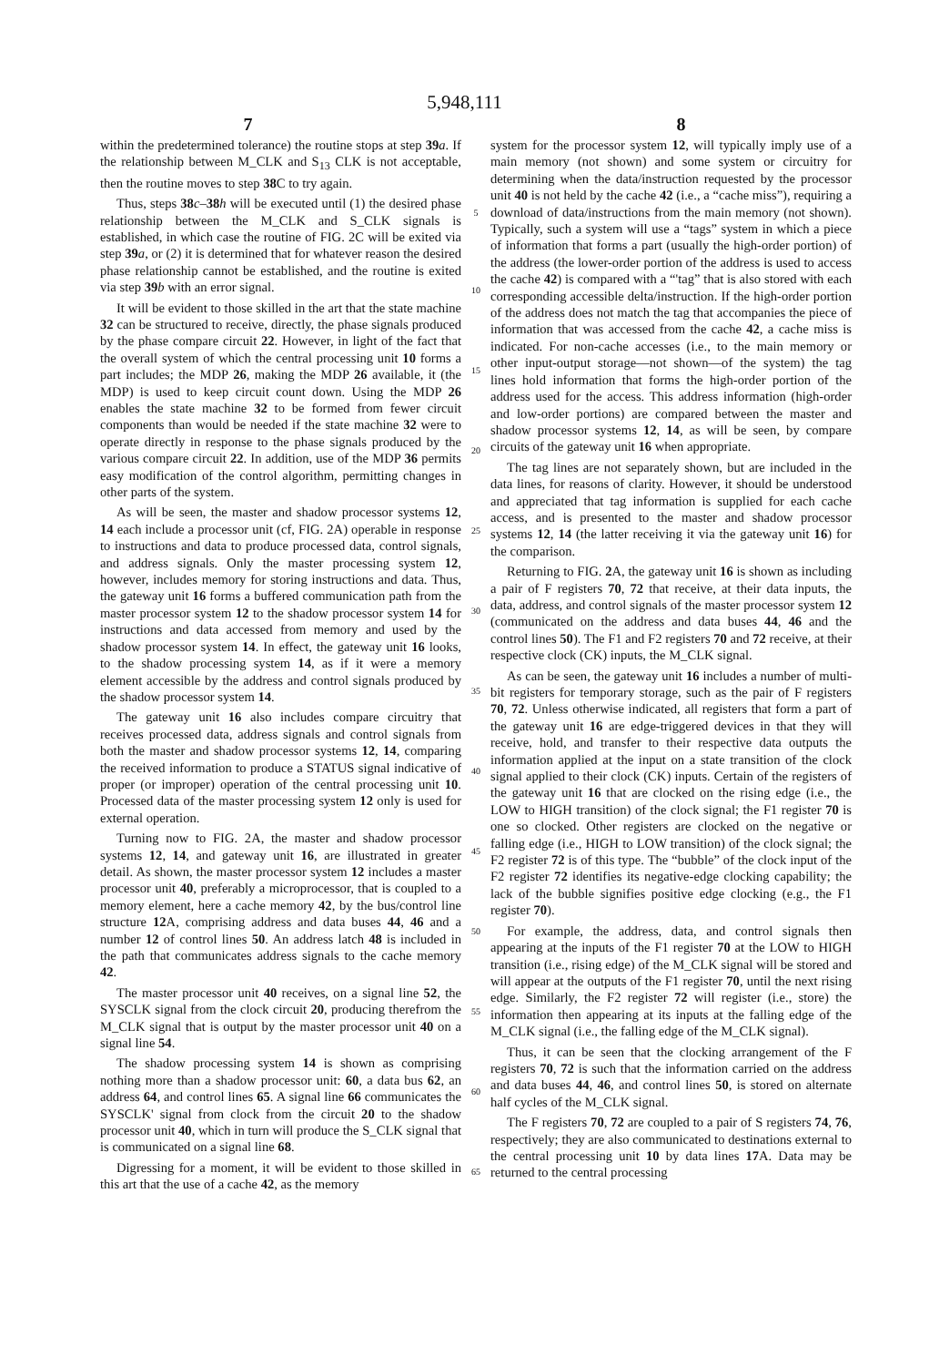5,948,111
7 8
within the predetermined tolerance) the routine stops at step 39 a. If the relationship between M_CLK and S<sub>13</sub> CLK is not acceptable, then the routine moves to step 38 C to try again.
Thus, steps 38 c–38 h will be executed until (1) the desired phase relationship between the M_CLK and S_CLK signals is established, in which case the routine of FIG. 2C will be exited via step 39 a, or (2) it is determined that for whatever reason the desired phase relationship cannot be established, and the routine is exited via step 39 b with an error signal.
It will be evident to those skilled in the art that the state machine 32 can be structured to receive, directly, the phase signals produced by the phase compare circuit 22. However, in light of the fact that the overall system of which the central processing unit 10 forms a part includes; the MDP 26, making the MDP 26 available, it (the MDP) is used to keep circuit count down. Using the MDP 26 enables the state machine 32 to be formed from fewer circuit components than would be needed if the state machine 32 were to operate directly in response to the phase signals produced by the various compare circuit 22. In addition, use of the MDP 36 permits easy modification of the control algorithm, permitting changes in other parts of the system.
As will be seen, the master and shadow processor systems 12, 14 each include a processor unit (cf, FIG. 2A) operable in response to instructions and data to produce processed data, control signals, and address signals. Only the master processing system 12, however, includes memory for storing instructions and data. Thus, the gateway unit 16 forms a buffered communication path from the master processor system 12 to the shadow processor system 14 for instructions and data accessed from memory and used by the shadow processor system 14. In effect, the gateway unit 16 looks, to the shadow processing system 14, as if it were a memory element accessible by the address and control signals produced by the shadow processor system 14.
The gateway unit 16 also includes compare circuitry that receives processed data, address signals and control signals from both the master and shadow processor systems 12, 14, comparing the received information to produce a STATUS signal indicative of proper (or improper) operation of the central processing unit 10. Processed data of the master processing system 12 only is used for external operation.
Turning now to FIG. 2A, the master and shadow processor systems 12, 14, and gateway unit 16, are illustrated in greater detail. As shown, the master processor system 12 includes a master processor unit 40, preferably a microprocessor, that is coupled to a memory element, here a cache memory 42, by the bus/control line structure 12 A, comprising address and data buses 44, 46 and a number 12 of control lines 50. An address latch 48 is included in the path that communicates address signals to the cache memory 42.
The master processor unit 40 receives, on a signal line 52, the SYSCLK signal from the clock circuit 20, producing therefrom the M_CLK signal that is output by the master processor unit 40 on a signal line 54.
The shadow processing system 14 is shown as comprising nothing more than a shadow processor unit: 60, a data bus 62, an address 64, and control lines 65. A signal line 66 communicates the SYSCLK' signal from clock from the circuit 20 to the shadow processor unit 40, which in turn will produce the S_CLK signal that is communicated on a signal line 68.
Digressing for a moment, it will be evident to those skilled in this art that the use of a cache 42, as the memory
5
10
15
20
25
30
35
40
45
50
55
60
65
system for the processor system 12, will typically imply use of a main memory (not shown) and some system or circuitry for determining when the data/instruction requested by the processor unit 40 is not held by the cache 42 (i.e., a “cache miss”), requiring a download of data/instructions from the main memory (not shown). Typically, such a system will use a “tags” system in which a piece of information that forms a part (usually the high-order portion) of the address (the lower-order portion of the address is used to access the cache 42) is compared with a “'tag” that is also stored with each corresponding accessible delta/instruction. If the high-order portion of the address does not match the tag that accompanies the piece of information that was accessed from the cache 42, a cache miss is indicated. For non-cache accesses (i.e., to the main memory or other input-output storage—not shown—of the system) the tag lines hold information that forms the high-order portion of the address used for the access. This address information (high-order and low-order portions) are compared between the master and shadow processor systems 12, 14, as will be seen, by compare circuits of the gateway unit 16 when appropriate.
The tag lines are not separately shown, but are included in the data lines, for reasons of clarity. However, it should be understood and appreciated that tag information is supplied for each cache access, and is presented to the master and shadow processor systems 12, 14 (the latter receiving it via the gateway unit 16) for the comparison.
Returning to FIG. 2 A, the gateway unit 16 is shown as including a pair of F registers 70, 72 that receive, at their data inputs, the data, address, and control signals of the master processor system 12 (communicated on the address and data buses 44, 46 and the control lines 50). The F1 and F2 registers 70 and 72 receive, at their respective clock (CK) inputs, the M_CLK signal.
As can be seen, the gateway unit 16 includes a number of multi-bit registers for temporary storage, such as the pair of F registers 70, 72. Unless otherwise indicated, all registers that form a part of the gateway unit 16 are edge-triggered devices in that they will receive, hold, and transfer to their respective data outputs the information applied at the input on a state transition of the clock signal applied to their clock (CK) inputs. Certain of the registers of the gateway unit 16 that are clocked on the rising edge (i.e., the LOW to HIGH transition) of the clock signal; the F1 register 70 is one so clocked. Other registers are clocked on the negative or falling edge (i.e., HIGH to LOW transition) of the clock signal; the F2 register 72 is of this type. The “bubble” of the clock input of the F2 register 72 identifies its negative-edge clocking capability; the lack of the bubble signifies positive edge clocking (e.g., the F1 register 70).
For example, the address, data, and control signals then appearing at the inputs of the F1 register 70 at the LOW to HIGH transition (i.e., rising edge) of the M_CLK signal will be stored and will appear at the outputs of the F1 register 70, until the next rising edge. Similarly, the F2 register 72 will register (i.e., store) the information then appearing at its inputs at the falling edge of the M_CLK signal (i.e., the falling edge of the M_CLK signal).
Thus, it can be seen that the clocking arrangement of the F registers 70, 72 is such that the information carried on the address and data buses 44, 46, and control lines 50, is stored on alternate half cycles of the M_CLK signal.
The F registers 70, 72 are coupled to a pair of S registers 74, 76, respectively; they are also communicated to destinations external to the central processing unit 10 by data lines 17 A. Data may be returned to the central processing